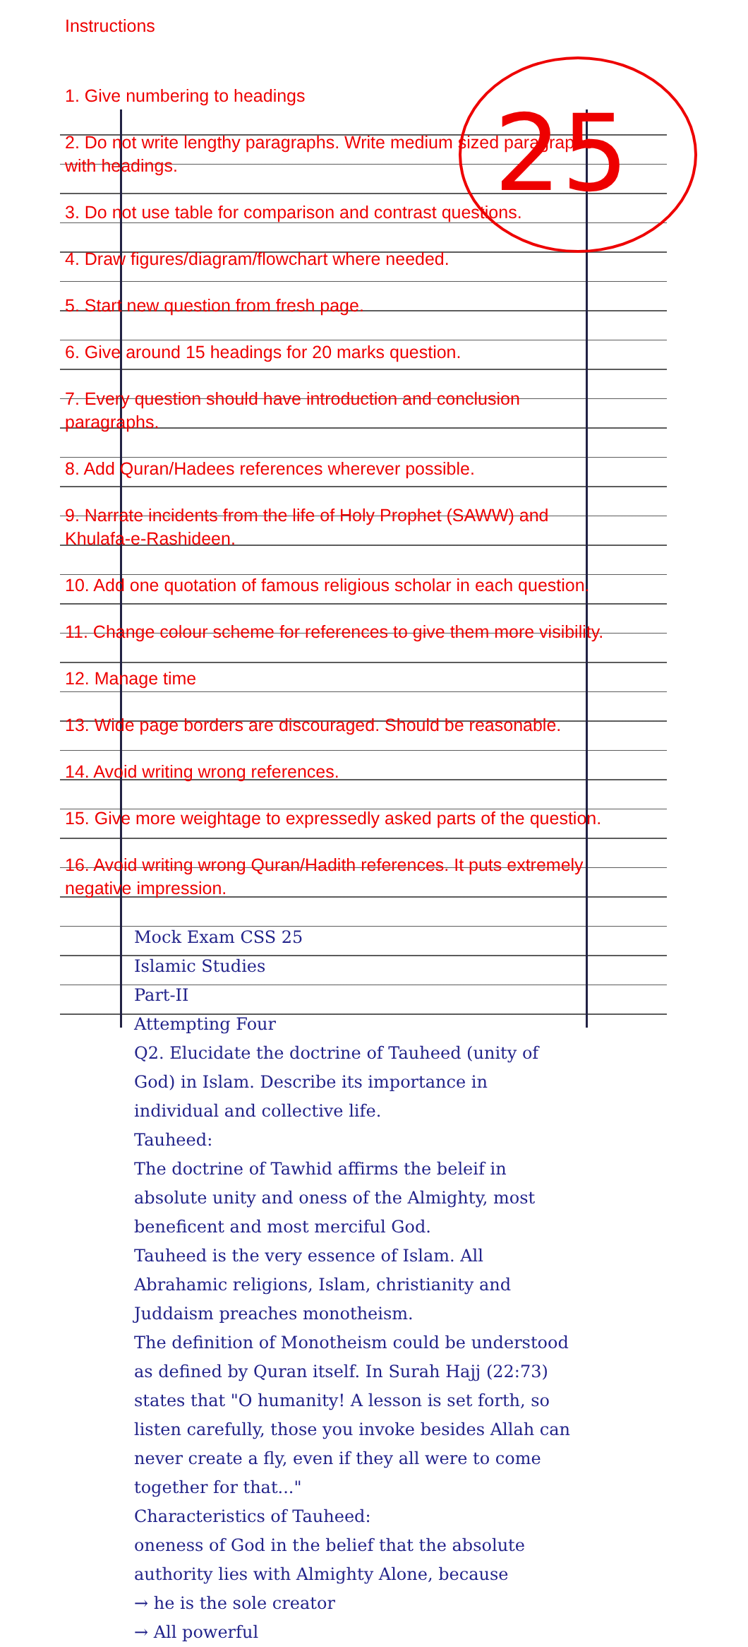25
Instructions
1. Give numbering to headings
2. Do not write lengthy paragraphs. Write medium sized paragraphs with headings.
3. Do not use table for comparison and contrast questions.
4. Draw figures/diagram/flowchart where needed.
5. Start new question from fresh page.
6. Give around 15 headings for 20 marks question.
7. Every question should have introduction and conclusion paragraphs.
8. Add Quran/Hadees references wherever possible.
9. Narrate incidents from the life of Holy Prophet (SAWW) and Khulafa-e-Rashideen.
10. Add one quotation of famous religious scholar in each question.
11. Change colour scheme for references to give them more visibility.
12. Manage time
13. Wide page borders are discouraged. Should be reasonable.
14. Avoid writing wrong references.
15. Give more weightage to expressedly asked parts of the question.
16. Avoid writing wrong Quran/Hadith references. It puts extremely negative impression.
Mock Exam CSS 25
Islamic Studies
Part-II
Attempting Four
Q2. Elucidate the doctrine of Tauheed (unity of God) in Islam. Describe its importance in individual and collective life.
Tauheed:
The doctrine of Tawhid affirms the beleif in absolute unity and oness of the Almighty, most beneficent and most merciful God.
Tauheed is the very essence of Islam. All Abrahamic religions, Islam, christianity and Juddaism preaches monotheism.
The definition of Monotheism could be understood as defined by Quran itself. In Surah Hajj (22:73) states that "O humanity! A lesson is set forth, so listen carefully, those you invoke besides Allah can never create a fly, even if they all were to come together for that..."
Characteristics of Tauheed:
oneness of God in the belief that the absolute authority lies with Almighty Alone, because
→ he is the sole creator
→ All powerful